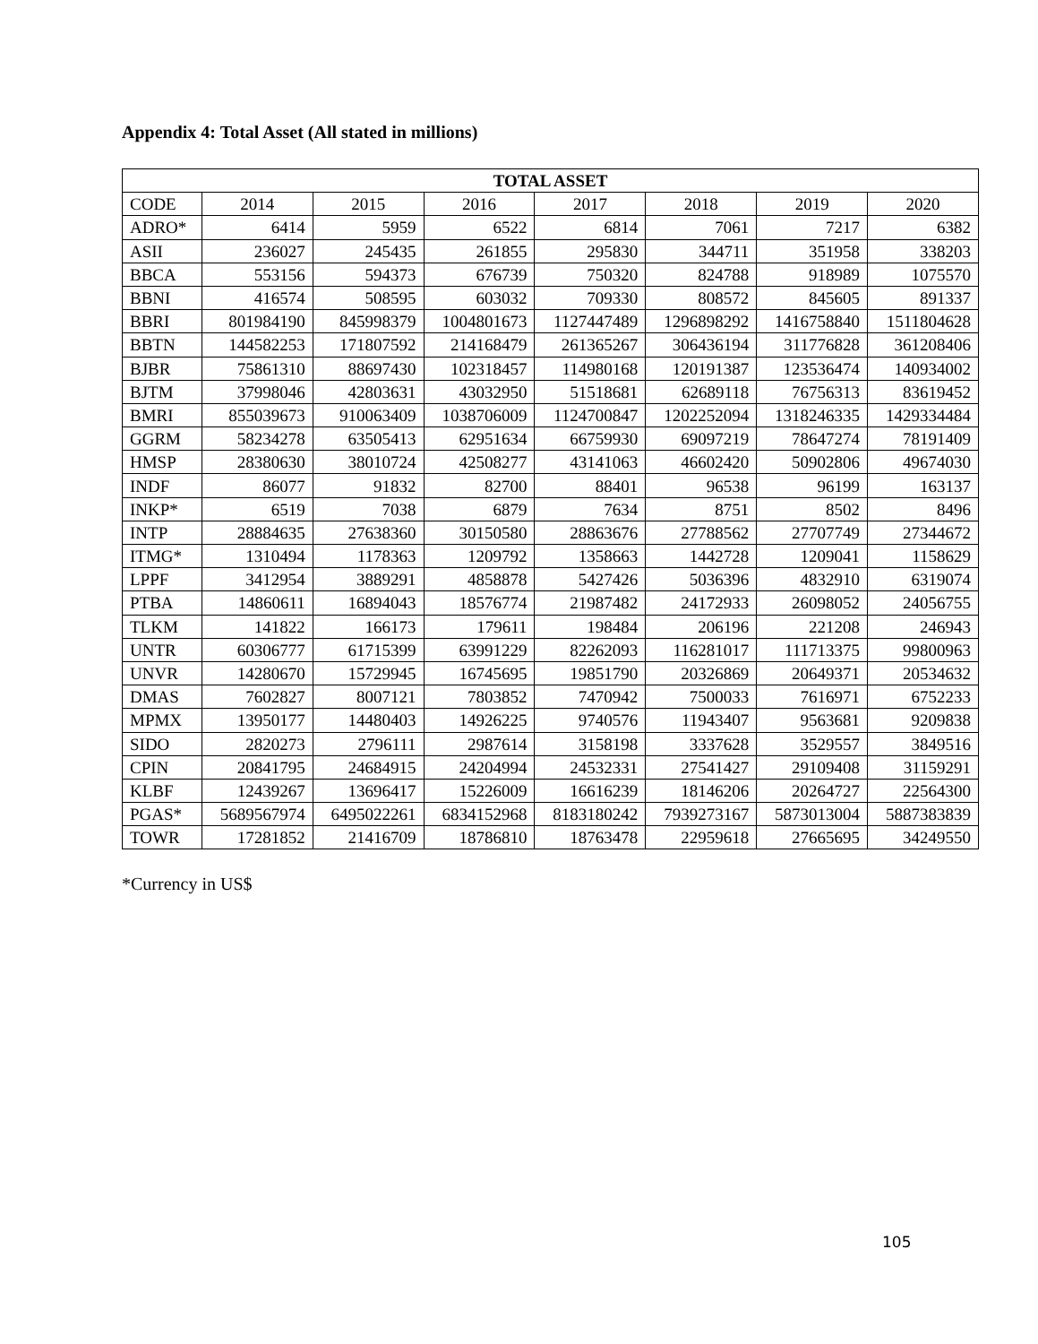Appendix 4: Total Asset (All stated in millions)
| TOTAL ASSET | | | | | | | |
| --- | --- | --- | --- | --- | --- | --- | --- |
| CODE | 2014 | 2015 | 2016 | 2017 | 2018 | 2019 | 2020 |
| ADRO* | 6414 | 5959 | 6522 | 6814 | 7061 | 7217 | 6382 |
| ASII | 236027 | 245435 | 261855 | 295830 | 344711 | 351958 | 338203 |
| BBCA | 553156 | 594373 | 676739 | 750320 | 824788 | 918989 | 1075570 |
| BBNI | 416574 | 508595 | 603032 | 709330 | 808572 | 845605 | 891337 |
| BBRI | 801984190 | 845998379 | 1004801673 | 1127447489 | 1296898292 | 1416758840 | 1511804628 |
| BBTN | 144582253 | 171807592 | 214168479 | 261365267 | 306436194 | 311776828 | 361208406 |
| BJBR | 75861310 | 88697430 | 102318457 | 114980168 | 120191387 | 123536474 | 140934002 |
| BJTM | 37998046 | 42803631 | 43032950 | 51518681 | 62689118 | 76756313 | 83619452 |
| BMRI | 855039673 | 910063409 | 1038706009 | 1124700847 | 1202252094 | 1318246335 | 1429334484 |
| GGRM | 58234278 | 63505413 | 62951634 | 66759930 | 69097219 | 78647274 | 78191409 |
| HMSP | 28380630 | 38010724 | 42508277 | 43141063 | 46602420 | 50902806 | 49674030 |
| INDF | 86077 | 91832 | 82700 | 88401 | 96538 | 96199 | 163137 |
| INKP* | 6519 | 7038 | 6879 | 7634 | 8751 | 8502 | 8496 |
| INTP | 28884635 | 27638360 | 30150580 | 28863676 | 27788562 | 27707749 | 27344672 |
| ITMG* | 1310494 | 1178363 | 1209792 | 1358663 | 1442728 | 1209041 | 1158629 |
| LPPF | 3412954 | 3889291 | 4858878 | 5427426 | 5036396 | 4832910 | 6319074 |
| PTBA | 14860611 | 16894043 | 18576774 | 21987482 | 24172933 | 26098052 | 24056755 |
| TLKM | 141822 | 166173 | 179611 | 198484 | 206196 | 221208 | 246943 |
| UNTR | 60306777 | 61715399 | 63991229 | 82262093 | 116281017 | 111713375 | 99800963 |
| UNVR | 14280670 | 15729945 | 16745695 | 19851790 | 20326869 | 20649371 | 20534632 |
| DMAS | 7602827 | 8007121 | 7803852 | 7470942 | 7500033 | 7616971 | 6752233 |
| MPMX | 13950177 | 14480403 | 14926225 | 9740576 | 11943407 | 9563681 | 9209838 |
| SIDO | 2820273 | 2796111 | 2987614 | 3158198 | 3337628 | 3529557 | 3849516 |
| CPIN | 20841795 | 24684915 | 24204994 | 24532331 | 27541427 | 29109408 | 31159291 |
| KLBF | 12439267 | 13696417 | 15226009 | 16616239 | 18146206 | 20264727 | 22564300 |
| PGAS* | 5689567974 | 6495022261 | 6834152968 | 8183180242 | 7939273167 | 5873013004 | 5887383839 |
| TOWR | 17281852 | 21416709 | 18786810 | 18763478 | 22959618 | 27665695 | 34249550 |
*Currency in US$
105